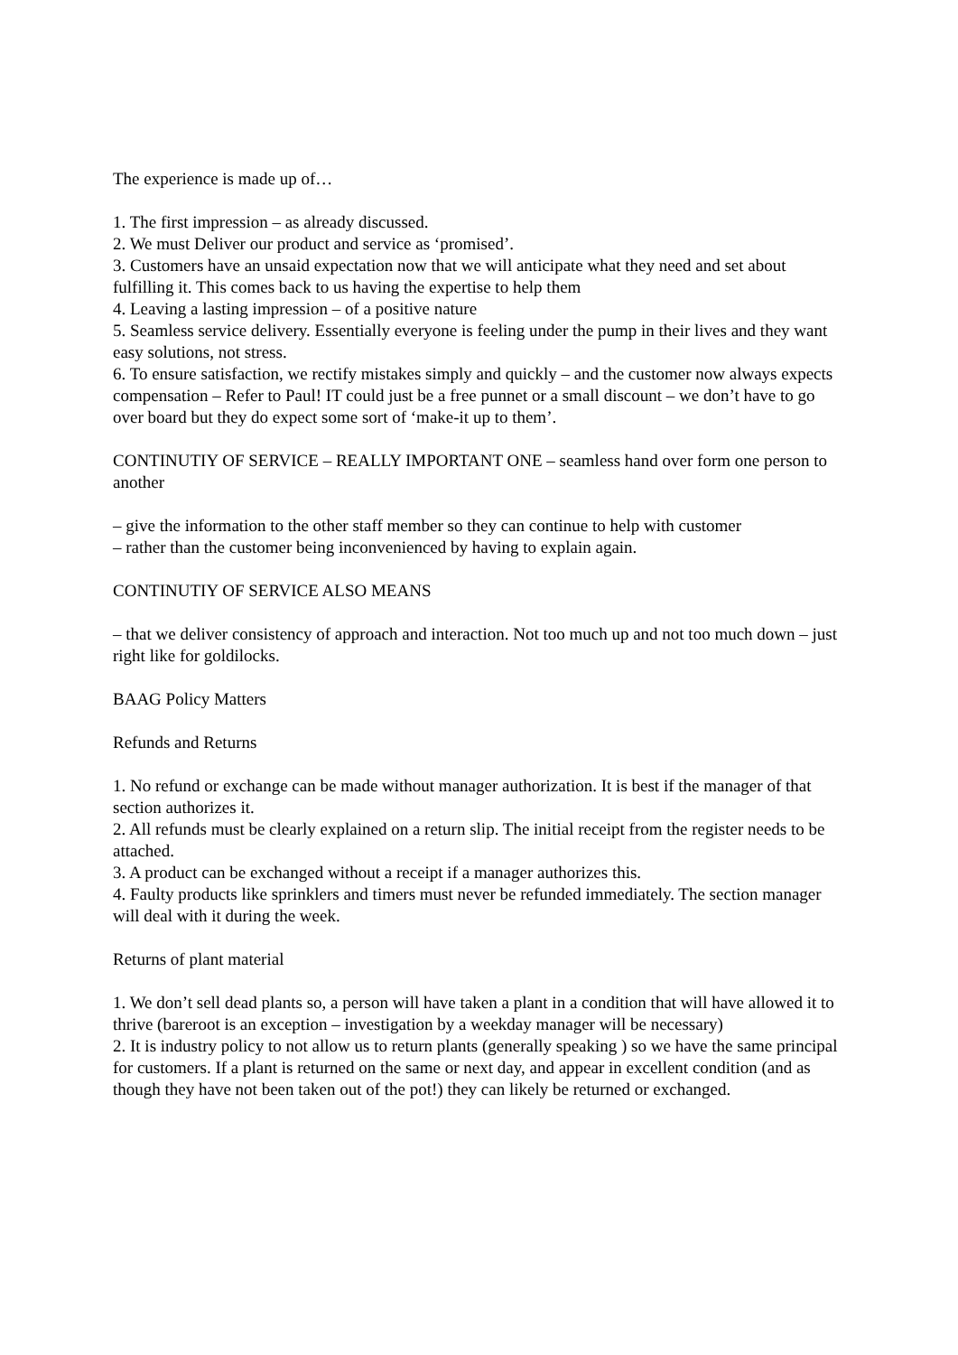The experience is made up of…
1. The first impression – as already discussed.
2. We must Deliver our product and service as ‘promised’.
3. Customers have an unsaid expectation now that we will anticipate what they need and set about fulfilling it. This comes back to us having the expertise to help them
4. Leaving a lasting impression – of a positive nature
5. Seamless service delivery. Essentially everyone is feeling under the pump in their lives and they want easy solutions, not stress.
6. To ensure satisfaction, we rectify mistakes simply and quickly – and the customer now always expects compensation – Refer to Paul! IT could just be a free punnet or a small discount – we don’t have to go over board but they do expect some sort of ‘make-it up to them’.
CONTINUTIY OF SERVICE – REALLY IMPORTANT ONE – seamless hand over form one person to another
– give the information to the other staff member so they can continue to help with customer
– rather than the customer being inconvenienced by having to explain again.
CONTINUTIY OF SERVICE ALSO MEANS
– that we deliver consistency of approach and interaction. Not too much up and not too much down – just right like for goldilocks.
BAAG Policy Matters
Refunds and Returns
1. No refund or exchange can be made without manager authorization. It is best if the manager of that section authorizes it.
2. All refunds must be clearly explained on a return slip. The initial receipt from the register needs to be attached.
3. A product can be exchanged without a receipt if a manager authorizes this.
4. Faulty products like sprinklers and timers must never be refunded immediately. The section manager will deal with it during the week.
Returns of plant material
1. We don’t sell dead plants so, a person will have taken a plant in a condition that will have allowed it to thrive (bareroot is an exception – investigation by a weekday manager will be necessary)
2. It is industry policy to not allow us to return plants (generally speaking ) so we have the same principal for customers. If a plant is returned on the same or next day, and appear in excellent condition (and as though they have not been taken out of the pot!) they can likely be returned or exchanged.